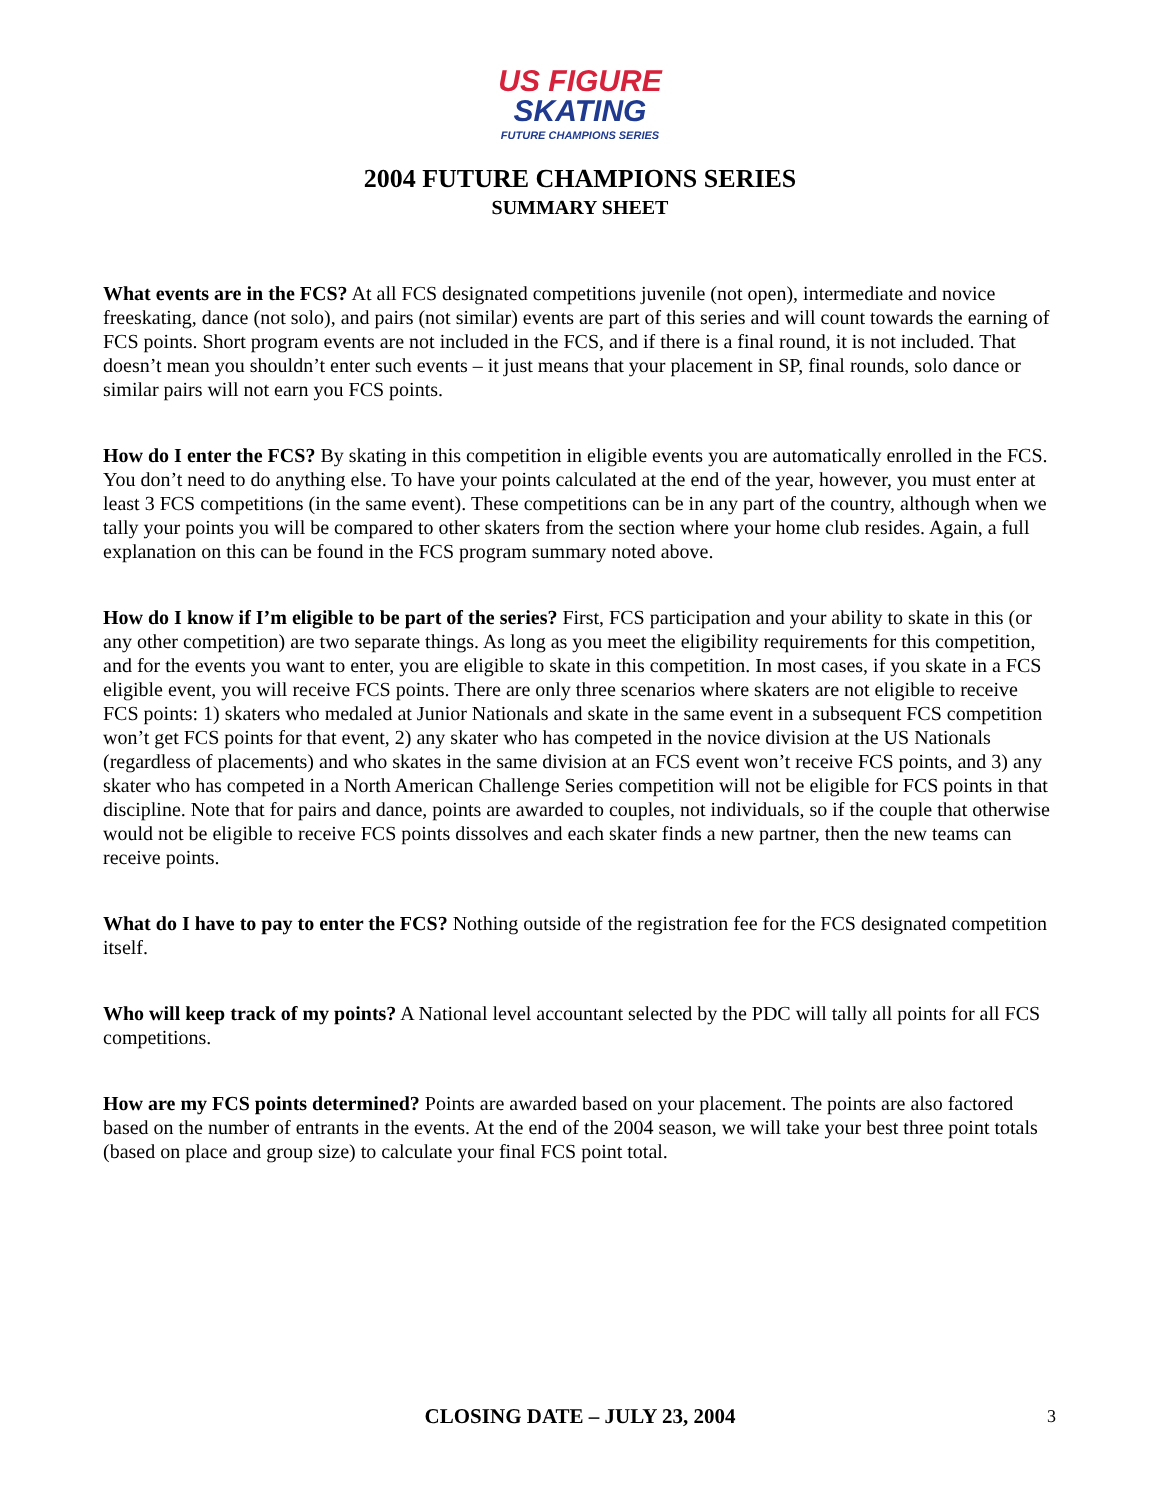US FIGURE
SKATING
FUTURE CHAMPIONS SERIES
2004 FUTURE CHAMPIONS SERIES
SUMMARY SHEET
What events are in the FCS? At all FCS designated competitions juvenile (not open), intermediate and novice freeskating, dance (not solo), and pairs (not similar) events are part of this series and will count towards the earning of FCS points. Short program events are not included in the FCS, and if there is a final round, it is not included. That doesn’t mean you shouldn’t enter such events – it just means that your placement in SP, final rounds, solo dance or similar pairs will not earn you FCS points.
How do I enter the FCS? By skating in this competition in eligible events you are automatically enrolled in the FCS. You don’t need to do anything else. To have your points calculated at the end of the year, however, you must enter at least 3 FCS competitions (in the same event). These competitions can be in any part of the country, although when we tally your points you will be compared to other skaters from the section where your home club resides. Again, a full explanation on this can be found in the FCS program summary noted above.
How do I know if I’m eligible to be part of the series? First, FCS participation and your ability to skate in this (or any other competition) are two separate things. As long as you meet the eligibility requirements for this competition, and for the events you want to enter, you are eligible to skate in this competition. In most cases, if you skate in a FCS eligible event, you will receive FCS points. There are only three scenarios where skaters are not eligible to receive FCS points: 1) skaters who medaled at Junior Nationals and skate in the same event in a subsequent FCS competition won’t get FCS points for that event, 2) any skater who has competed in the novice division at the US Nationals (regardless of placements) and who skates in the same division at an FCS event won’t receive FCS points, and 3) any skater who has competed in a North American Challenge Series competition will not be eligible for FCS points in that discipline. Note that for pairs and dance, points are awarded to couples, not individuals, so if the couple that otherwise would not be eligible to receive FCS points dissolves and each skater finds a new partner, then the new teams can receive points.
What do I have to pay to enter the FCS? Nothing outside of the registration fee for the FCS designated competition itself.
Who will keep track of my points? A National level accountant selected by the PDC will tally all points for all FCS competitions.
How are my FCS points determined? Points are awarded based on your placement. The points are also factored based on the number of entrants in the events. At the end of the 2004 season, we will take your best three point totals (based on place and group size) to calculate your final FCS point total.
CLOSING DATE – JULY 23, 2004
3